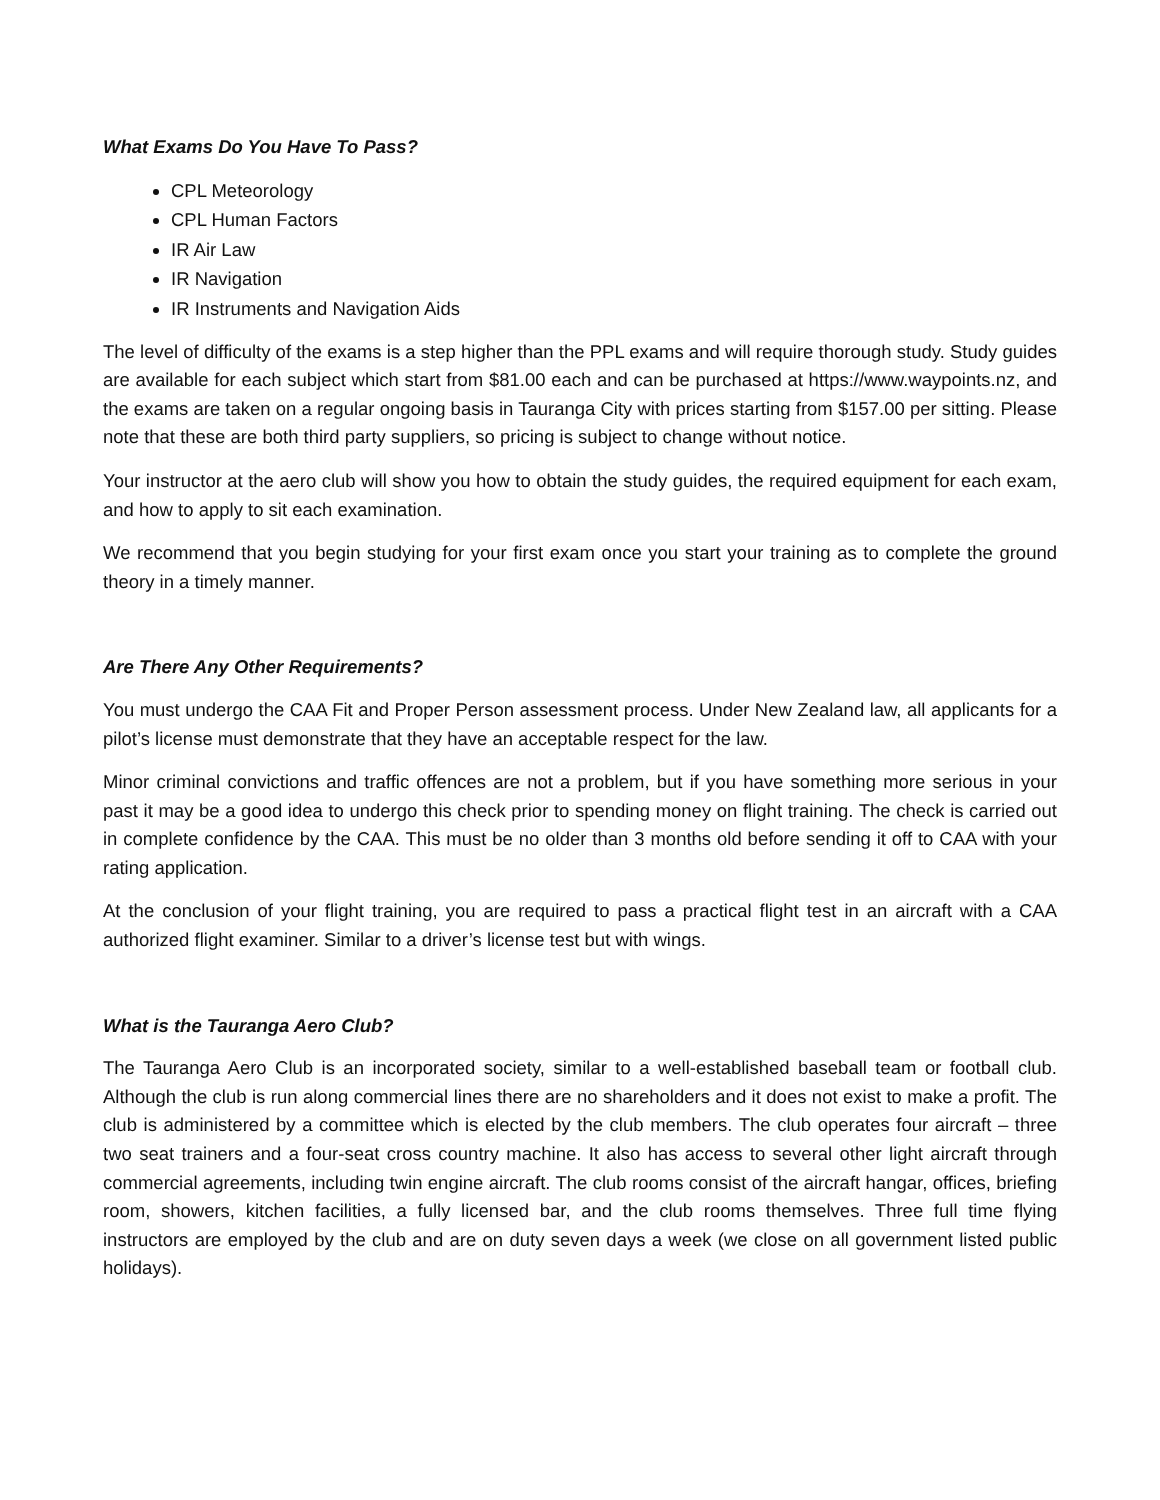What Exams Do You Have To Pass?
CPL Meteorology
CPL Human Factors
IR Air Law
IR Navigation
IR Instruments and Navigation Aids
The level of difficulty of the exams is a step higher than the PPL exams and will require thorough study. Study guides are available for each subject which start from $81.00 each and can be purchased at https://www.waypoints.nz, and the exams are taken on a regular ongoing basis in Tauranga City with prices starting from $157.00 per sitting. Please note that these are both third party suppliers, so pricing is subject to change without notice.
Your instructor at the aero club will show you how to obtain the study guides, the required equipment for each exam, and how to apply to sit each examination.
We recommend that you begin studying for your first exam once you start your training as to complete the ground theory in a timely manner.
Are There Any Other Requirements?
You must undergo the CAA Fit and Proper Person assessment process. Under New Zealand law, all applicants for a pilot’s license must demonstrate that they have an acceptable respect for the law.
Minor criminal convictions and traffic offences are not a problem, but if you have something more serious in your past it may be a good idea to undergo this check prior to spending money on flight training. The check is carried out in complete confidence by the CAA. This must be no older than 3 months old before sending it off to CAA with your rating application.
At the conclusion of your flight training, you are required to pass a practical flight test in an aircraft with a CAA authorized flight examiner. Similar to a driver’s license test but with wings.
What is the Tauranga Aero Club?
The Tauranga Aero Club is an incorporated society, similar to a well-established baseball team or football club. Although the club is run along commercial lines there are no shareholders and it does not exist to make a profit. The club is administered by a committee which is elected by the club members. The club operates four aircraft – three two seat trainers and a four-seat cross country machine. It also has access to several other light aircraft through commercial agreements, including twin engine aircraft. The club rooms consist of the aircraft hangar, offices, briefing room, showers, kitchen facilities, a fully licensed bar, and the club rooms themselves. Three full time flying instructors are employed by the club and are on duty seven days a week (we close on all government listed public holidays).